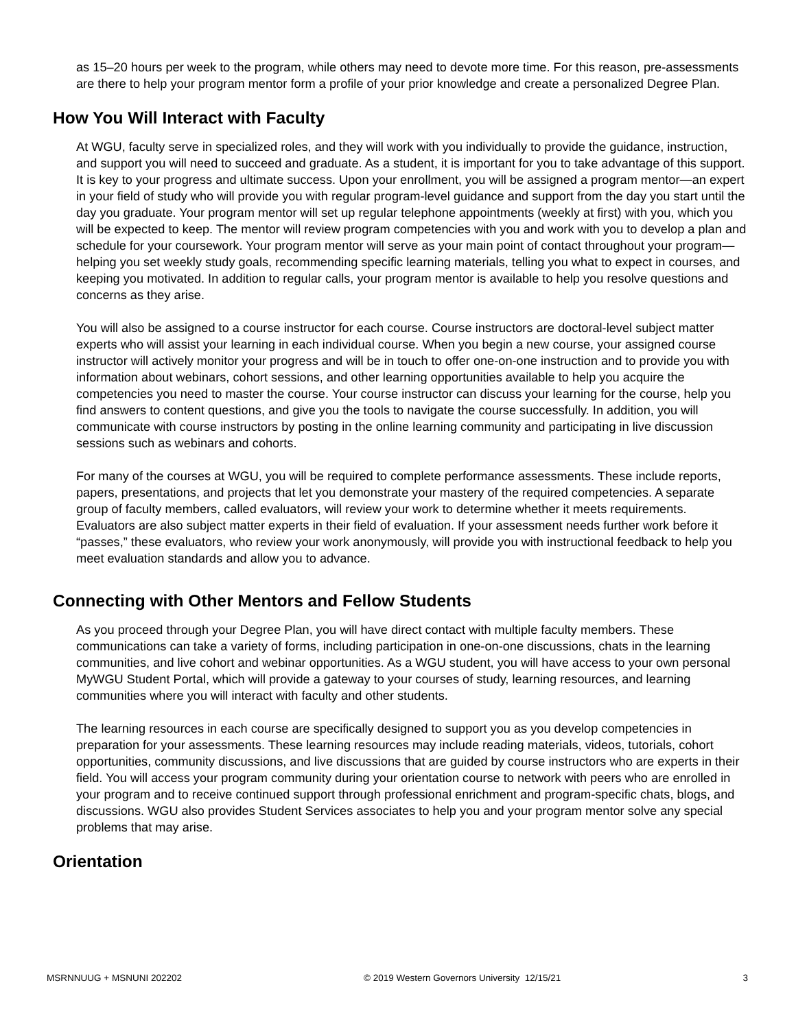as 15–20 hours per week to the program, while others may need to devote more time. For this reason, pre-assessments are there to help your program mentor form a profile of your prior knowledge and create a personalized Degree Plan.
How You Will Interact with Faculty
At WGU, faculty serve in specialized roles, and they will work with you individually to provide the guidance, instruction, and support you will need to succeed and graduate. As a student, it is important for you to take advantage of this support. It is key to your progress and ultimate success. Upon your enrollment, you will be assigned a program mentor—an expert in your field of study who will provide you with regular program-level guidance and support from the day you start until the day you graduate. Your program mentor will set up regular telephone appointments (weekly at first) with you, which you will be expected to keep. The mentor will review program competencies with you and work with you to develop a plan and schedule for your coursework. Your program mentor will serve as your main point of contact throughout your program—helping you set weekly study goals, recommending specific learning materials, telling you what to expect in courses, and keeping you motivated. In addition to regular calls, your program mentor is available to help you resolve questions and concerns as they arise.
You will also be assigned to a course instructor for each course. Course instructors are doctoral-level subject matter experts who will assist your learning in each individual course. When you begin a new course, your assigned course instructor will actively monitor your progress and will be in touch to offer one-on-one instruction and to provide you with information about webinars, cohort sessions, and other learning opportunities available to help you acquire the competencies you need to master the course. Your course instructor can discuss your learning for the course, help you find answers to content questions, and give you the tools to navigate the course successfully. In addition, you will communicate with course instructors by posting in the online learning community and participating in live discussion sessions such as webinars and cohorts.
For many of the courses at WGU, you will be required to complete performance assessments. These include reports, papers, presentations, and projects that let you demonstrate your mastery of the required competencies. A separate group of faculty members, called evaluators, will review your work to determine whether it meets requirements. Evaluators are also subject matter experts in their field of evaluation. If your assessment needs further work before it “passes,” these evaluators, who review your work anonymously, will provide you with instructional feedback to help you meet evaluation standards and allow you to advance.
Connecting with Other Mentors and Fellow Students
As you proceed through your Degree Plan, you will have direct contact with multiple faculty members. These communications can take a variety of forms, including participation in one-on-one discussions, chats in the learning communities, and live cohort and webinar opportunities. As a WGU student, you will have access to your own personal MyWGU Student Portal, which will provide a gateway to your courses of study, learning resources, and learning communities where you will interact with faculty and other students.
The learning resources in each course are specifically designed to support you as you develop competencies in preparation for your assessments. These learning resources may include reading materials, videos, tutorials, cohort opportunities, community discussions, and live discussions that are guided by course instructors who are experts in their field. You will access your program community during your orientation course to network with peers who are enrolled in your program and to receive continued support through professional enrichment and program-specific chats, blogs, and discussions. WGU also provides Student Services associates to help you and your program mentor solve any special problems that may arise.
Orientation
MSRNNUUG + MSNUNI 202202 © 2019 Western Governors University 12/15/21 3